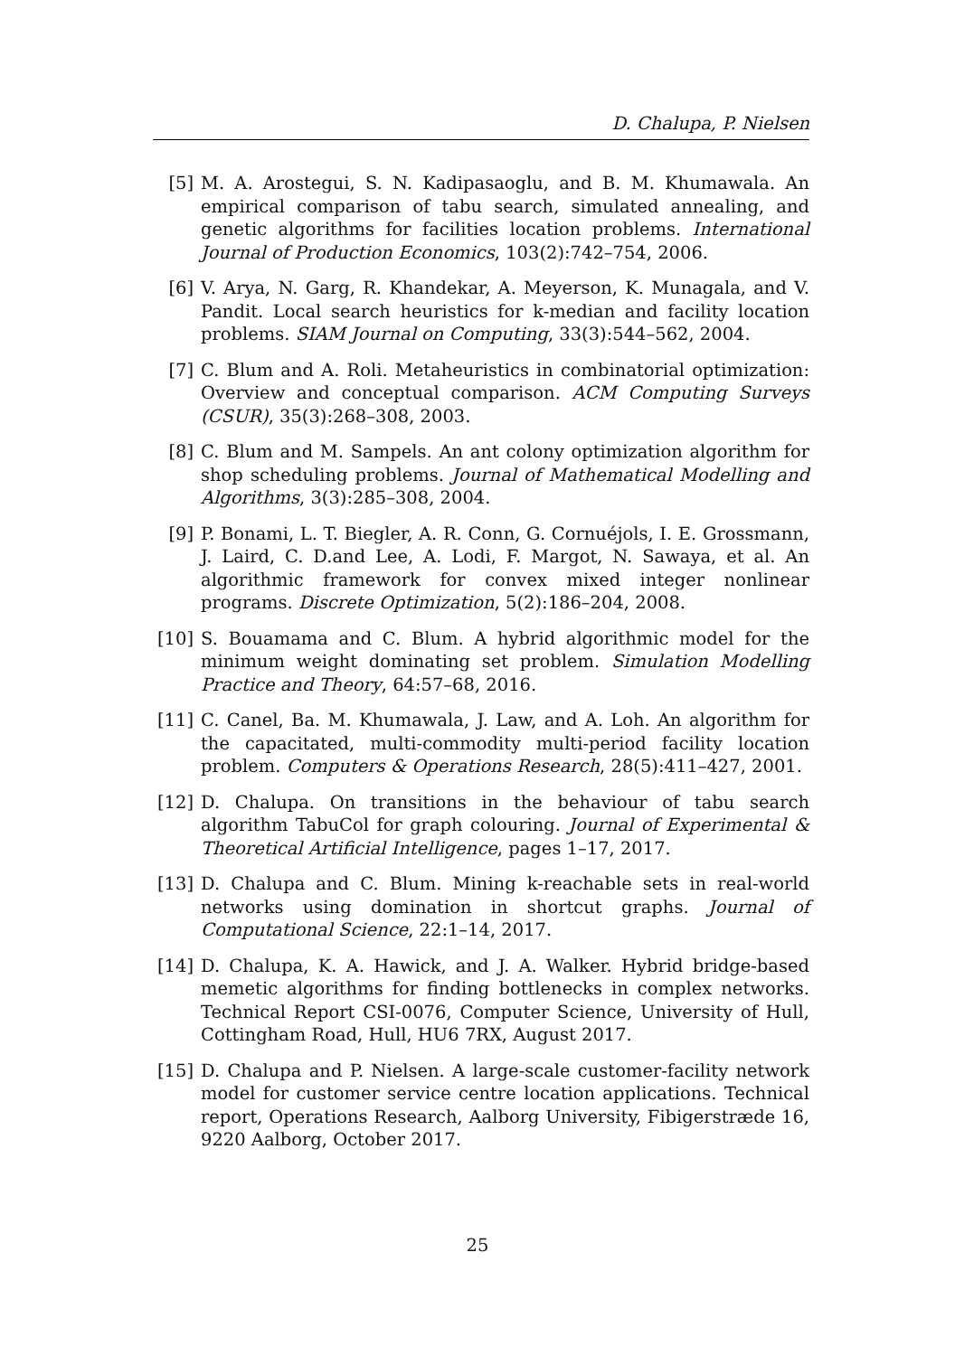D. Chalupa, P. Nielsen
[5] M. A. Arostegui, S. N. Kadipasaoglu, and B. M. Khumawala. An empirical comparison of tabu search, simulated annealing, and genetic algorithms for facilities location problems. International Journal of Production Economics, 103(2):742–754, 2006.
[6] V. Arya, N. Garg, R. Khandekar, A. Meyerson, K. Munagala, and V. Pandit. Local search heuristics for k-median and facility location problems. SIAM Journal on Computing, 33(3):544–562, 2004.
[7] C. Blum and A. Roli. Metaheuristics in combinatorial optimization: Overview and conceptual comparison. ACM Computing Surveys (CSUR), 35(3):268–308, 2003.
[8] C. Blum and M. Sampels. An ant colony optimization algorithm for shop scheduling problems. Journal of Mathematical Modelling and Algorithms, 3(3):285–308, 2004.
[9] P. Bonami, L. T. Biegler, A. R. Conn, G. Cornuéjols, I. E. Grossmann, J. Laird, C. D.and Lee, A. Lodi, F. Margot, N. Sawaya, et al. An algorithmic framework for convex mixed integer nonlinear programs. Discrete Optimization, 5(2):186–204, 2008.
[10] S. Bouamama and C. Blum. A hybrid algorithmic model for the minimum weight dominating set problem. Simulation Modelling Practice and Theory, 64:57–68, 2016.
[11] C. Canel, Ba. M. Khumawala, J. Law, and A. Loh. An algorithm for the capacitated, multi-commodity multi-period facility location problem. Computers & Operations Research, 28(5):411–427, 2001.
[12] D. Chalupa. On transitions in the behaviour of tabu search algorithm TabuCol for graph colouring. Journal of Experimental & Theoretical Artificial Intelligence, pages 1–17, 2017.
[13] D. Chalupa and C. Blum. Mining k-reachable sets in real-world networks using domination in shortcut graphs. Journal of Computational Science, 22:1–14, 2017.
[14] D. Chalupa, K. A. Hawick, and J. A. Walker. Hybrid bridge-based memetic algorithms for finding bottlenecks in complex networks. Technical Report CSI-0076, Computer Science, University of Hull, Cottingham Road, Hull, HU6 7RX, August 2017.
[15] D. Chalupa and P. Nielsen. A large-scale customer-facility network model for customer service centre location applications. Technical report, Operations Research, Aalborg University, Fibigerstræde 16, 9220 Aalborg, October 2017.
25